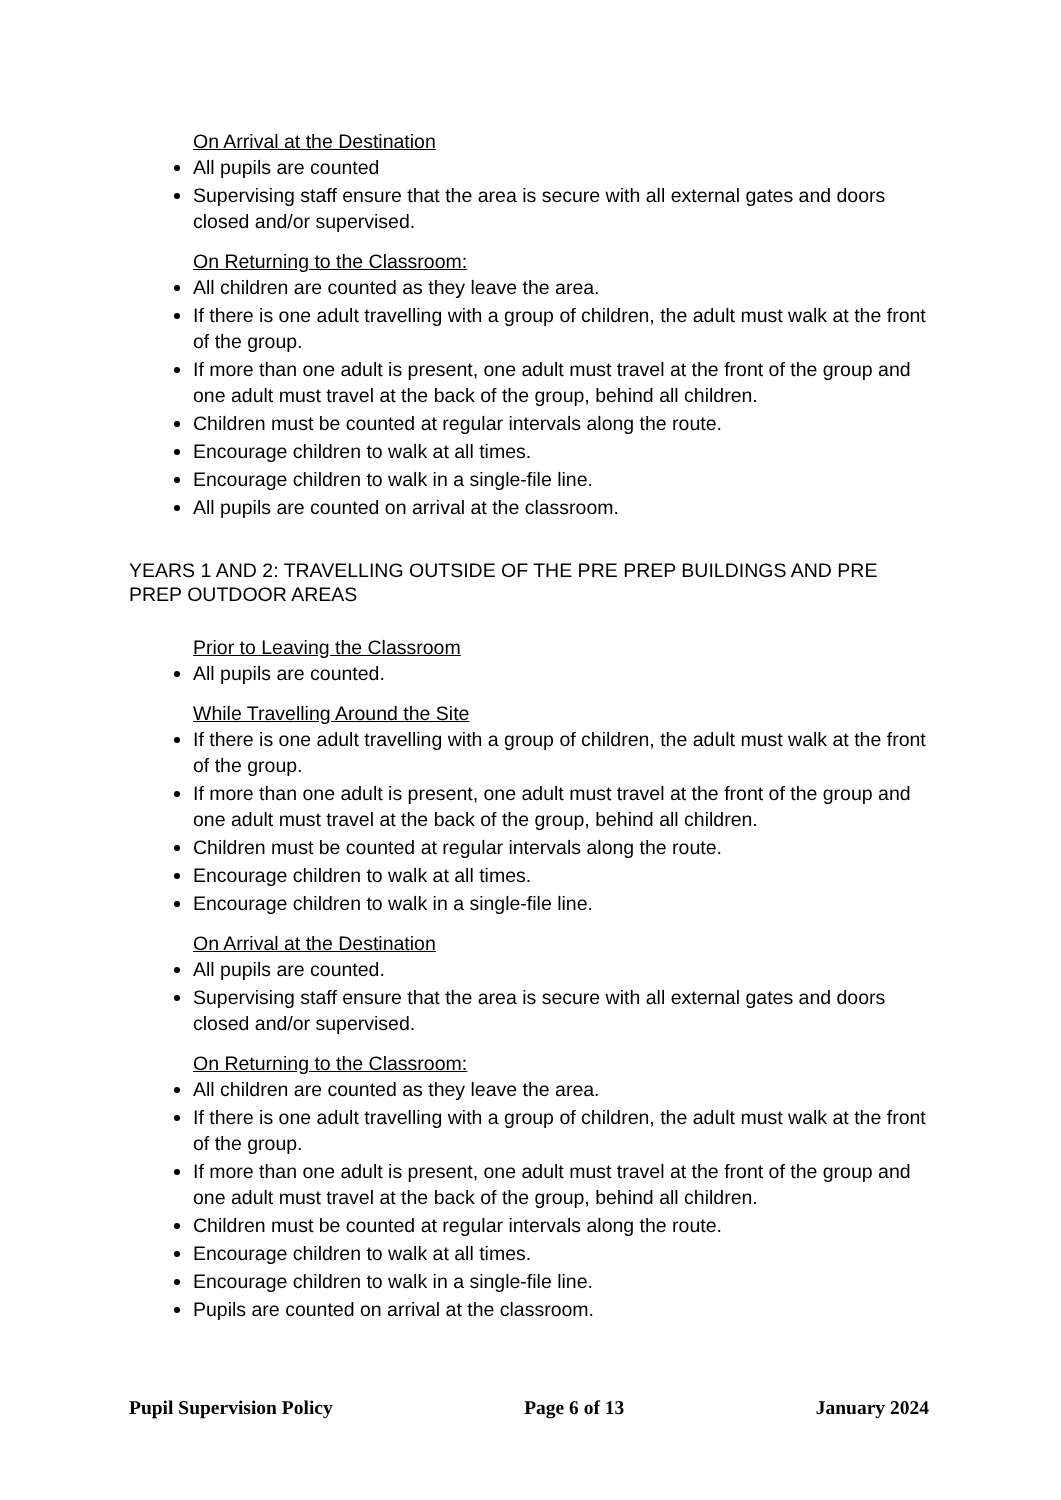On Arrival at the Destination
All pupils are counted
Supervising staff ensure that the area is secure with all external gates and doors closed and/or supervised.
On Returning to the Classroom:
All children are counted as they leave the area.
If there is one adult travelling with a group of children, the adult must walk at the front of the group.
If more than one adult is present, one adult must travel at the front of the group and one adult must travel at the back of the group, behind all children.
Children must be counted at regular intervals along the route.
Encourage children to walk at all times.
Encourage children to walk in a single-file line.
All pupils are counted on arrival at the classroom.
YEARS 1 AND 2: TRAVELLING OUTSIDE OF THE PRE PREP BUILDINGS AND PRE PREP OUTDOOR AREAS
Prior to Leaving the Classroom
All pupils are counted.
While Travelling Around the Site
If there is one adult travelling with a group of children, the adult must walk at the front of the group.
If more than one adult is present, one adult must travel at the front of the group and one adult must travel at the back of the group, behind all children.
Children must be counted at regular intervals along the route.
Encourage children to walk at all times.
Encourage children to walk in a single-file line.
On Arrival at the Destination
All pupils are counted.
Supervising staff ensure that the area is secure with all external gates and doors closed and/or supervised.
On Returning to the Classroom:
All children are counted as they leave the area.
If there is one adult travelling with a group of children, the adult must walk at the front of the group.
If more than one adult is present, one adult must travel at the front of the group and one adult must travel at the back of the group, behind all children.
Children must be counted at regular intervals along the route.
Encourage children to walk at all times.
Encourage children to walk in a single-file line.
Pupils are counted on arrival at the classroom.
Pupil Supervision Policy Page 6 of 13 January 2024